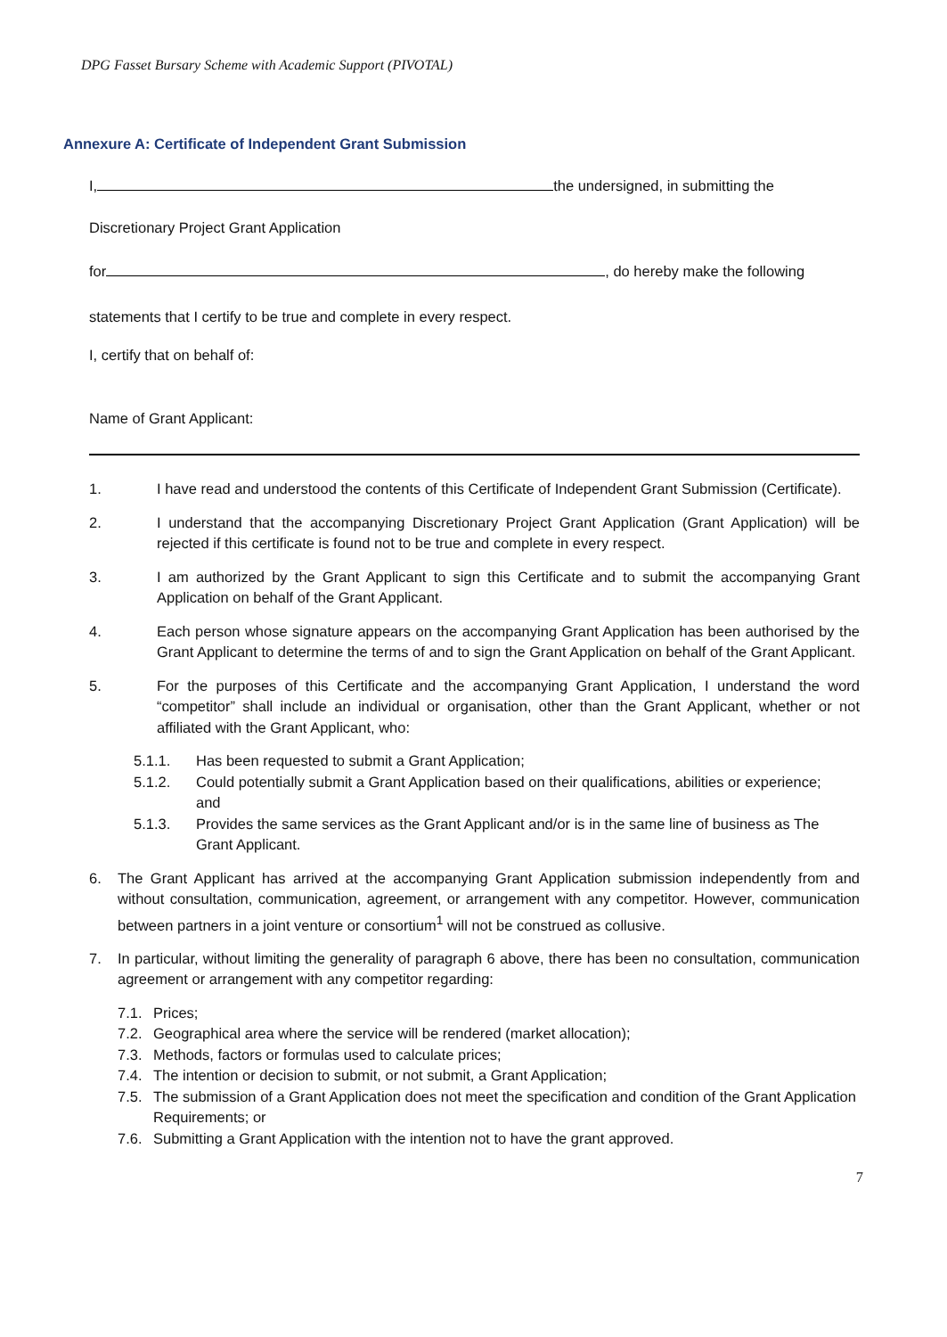DPG Fasset Bursary Scheme with Academic Support (PIVOTAL)
Annexure A: Certificate of Independent Grant Submission
I, the undersigned, in submitting the
Discretionary Project Grant Application
for , do hereby make the following
statements that I certify to be true and complete in every respect.
I, certify that on behalf of:
Name of Grant Applicant:
1. I have read and understood the contents of this Certificate of Independent Grant Submission (Certificate).
2. I understand that the accompanying Discretionary Project Grant Application (Grant Application) will be rejected if this certificate is found not to be true and complete in every respect.
3. I am authorized by the Grant Applicant to sign this Certificate and to submit the accompanying Grant Application on behalf of the Grant Applicant.
4. Each person whose signature appears on the accompanying Grant Application has been authorised by the Grant Applicant to determine the terms of and to sign the Grant Application on behalf of the Grant Applicant.
5. For the purposes of this Certificate and the accompanying Grant Application, I understand the word “competitor” shall include an individual or organisation, other than the Grant Applicant, whether or not affiliated with the Grant Applicant, who:
5.1.1. Has been requested to submit a Grant Application;
5.1.2. Could potentially submit a Grant Application based on their qualifications, abilities or experience;
and
5.1.3. Provides the same services as the Grant Applicant and/or is in the same line of business as The Grant Applicant.
6. The Grant Applicant has arrived at the accompanying Grant Application submission independently from and without consultation, communication, agreement, or arrangement with any competitor. However, communication between partners in a joint venture or consortium<sup>1</sup> will not be construed as collusive.
7. In particular, without limiting the generality of paragraph 6 above, there has been no consultation, communication agreement or arrangement with any competitor regarding:
7.1. Prices;
7.2. Geographical area where the service will be rendered (market allocation);
7.3. Methods, factors or formulas used to calculate prices;
7.4. The intention or decision to submit, or not submit, a Grant Application;
7.5. The submission of a Grant Application does not meet the specification and condition of the Grant Application Requirements; or
7.6. Submitting a Grant Application with the intention not to have the grant approved.
7